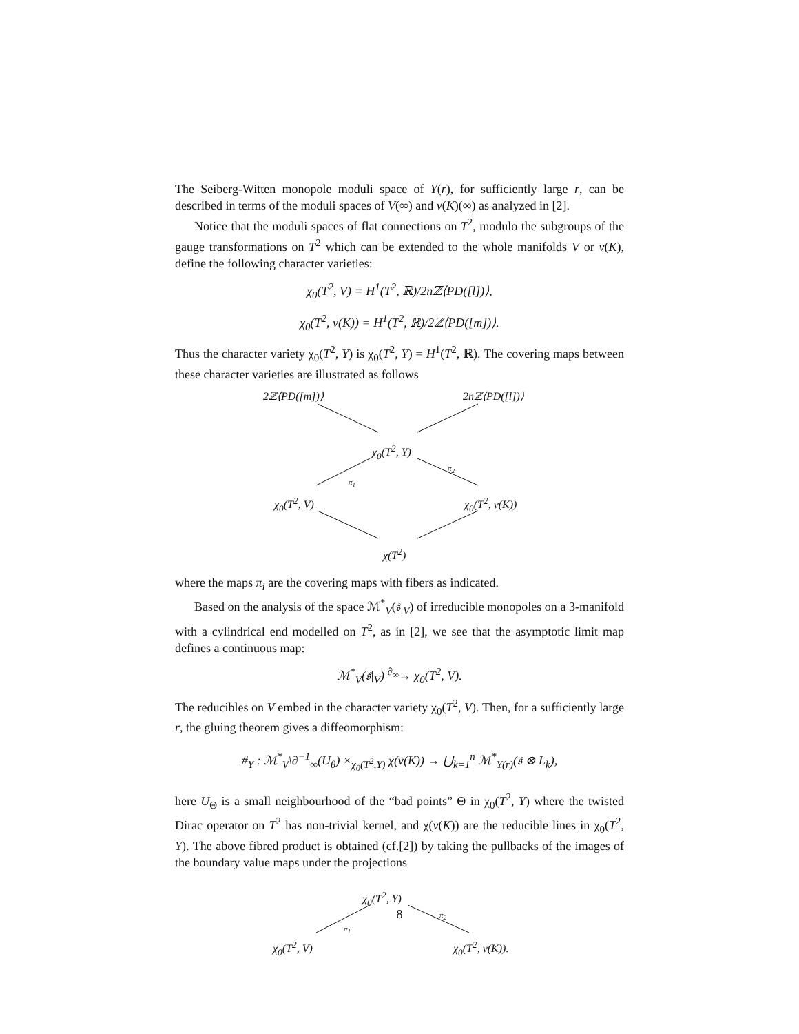The Seiberg-Witten monopole moduli space of Y(r), for sufficiently large r, can be described in terms of the moduli spaces of V(∞) and ν(K)(∞) as analyzed in [2].
Notice that the moduli spaces of flat connections on T<sup>2</sup>, modulo the subgroups of the gauge transformations on T<sup>2</sup> which can be extended to the whole manifolds V or ν(K), define the following character varieties:
χ<sub>0</sub>(T<sup>2</sup>, V) = H<sup>1</sup>(T<sup>2</sup>, ℝ)/2nℤ⟨PD([l])⟩,
χ<sub>0</sub>(T<sup>2</sup>, ν(K)) = H<sup>1</sup>(T<sup>2</sup>, ℝ)/2ℤ⟨PD([m])⟩.
Thus the character variety χ<sub>0</sub>(T<sup>2</sup>, Y) is χ<sub>0</sub>(T<sup>2</sup>, Y) = H<sup>1</sup>(T<sup>2</sup>, ℝ). The covering maps between these character varieties are illustrated as follows
2ℤ⟨PD([m])⟩ 2nℤ⟨PD([l])⟩
χ<sub>0</sub>(T<sup>2</sup>, Y)
π<sub>1</sub>
π<sub>2</sub>
χ<sub>0</sub>(T<sup>2</sup>, V) χ<sub>0</sub>(T<sup>2</sup>, ν(K))
χ(T<sup>2</sup>)
where the maps π<sub>i</sub> are the covering maps with fibers as indicated.
Based on the analysis of the space ℳ<sup>*</sup><sub>V</sub>(𝔰|<sub>V</sub>) of irreducible monopoles on a 3-manifold with a cylindrical end modelled on T<sup>2</sup>, as in [2], we see that the asymptotic limit map defines a continuous map:
ℳ<sup>*</sup><sub>V</sub>(𝔰|<sub>V</sub>) <sup>∂<sub>∞</sub></sup>→ χ<sub>0</sub>(T<sup>2</sup>, V).
The reducibles on V embed in the character variety χ<sub>0</sub>(T<sup>2</sup>, V). Then, for a sufficiently large r, the gluing theorem gives a diffeomorphism:
#<sub>Y</sub> : ℳ<sup>*</sup><sub>V</sub>\∂<sup>−1</sup><sub>∞</sub>(U<sub>θ</sub>) ×<sub>χ<sub>0</sub>(T<sup>2</sup>,Y)</sub> χ(ν(K)) → ⋃<sub>k=1</sub><sup>n</sup> ℳ<sup>*</sup><sub>Y(r)</sub>(𝔰 ⊗ L<sub>k</sub>),
here U<sub>Θ</sub> is a small neighbourhood of the “bad points” Θ in χ<sub>0</sub>(T<sup>2</sup>, Y) where the twisted Dirac operator on T<sup>2</sup> has non-trivial kernel, and χ(ν(K)) are the reducible lines in χ<sub>0</sub>(T<sup>2</sup>, Y). The above fibred product is obtained (cf.[2]) by taking the pullbacks of the images of the boundary value maps under the projections
χ<sub>0</sub>(T<sup>2</sup>, Y)
π<sub>1</sub>
π<sub>2</sub>
χ<sub>0</sub>(T<sup>2</sup>, V) χ<sub>0</sub>(T<sup>2</sup>, ν(K)).
8